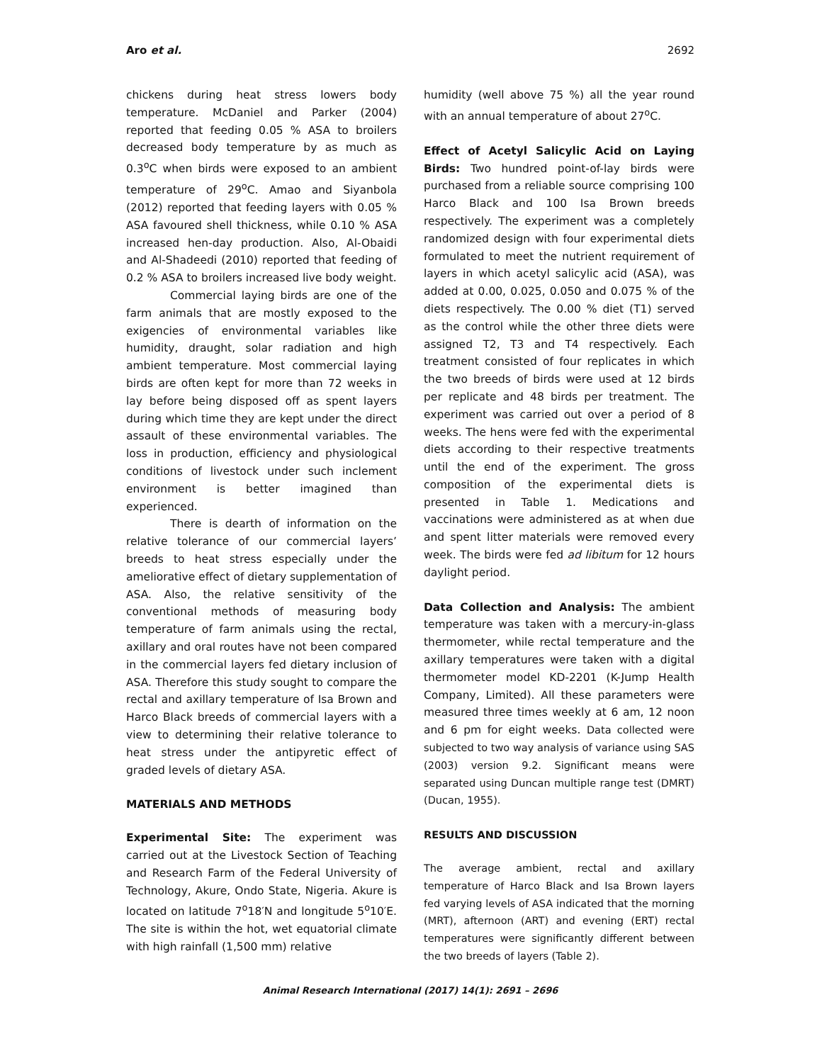Aro et al. 2692
chickens during heat stress lowers body temperature. McDaniel and Parker (2004) reported that feeding 0.05 % ASA to broilers decreased body temperature by as much as 0.3<sup>o</sup>C when birds were exposed to an ambient temperature of 29<sup>o</sup>C. Amao and Siyanbola (2012) reported that feeding layers with 0.05 % ASA favoured shell thickness, while 0.10 % ASA increased hen-day production. Also, Al-Obaidi and Al-Shadeedi (2010) reported that feeding of 0.2 % ASA to broilers increased live body weight.
Commercial laying birds are one of the farm animals that are mostly exposed to the exigencies of environmental variables like humidity, draught, solar radiation and high ambient temperature. Most commercial laying birds are often kept for more than 72 weeks in lay before being disposed off as spent layers during which time they are kept under the direct assault of these environmental variables. The loss in production, efficiency and physiological conditions of livestock under such inclement environment is better imagined than experienced.
There is dearth of information on the relative tolerance of our commercial layers’ breeds to heat stress especially under the ameliorative effect of dietary supplementation of ASA. Also, the relative sensitivity of the conventional methods of measuring body temperature of farm animals using the rectal, axillary and oral routes have not been compared in the commercial layers fed dietary inclusion of ASA. Therefore this study sought to compare the rectal and axillary temperature of Isa Brown and Harco Black breeds of commercial layers with a view to determining their relative tolerance to heat stress under the antipyretic effect of graded levels of dietary ASA.
MATERIALS AND METHODS
Experimental Site: The experiment was carried out at the Livestock Section of Teaching and Research Farm of the Federal University of Technology, Akure, Ondo State, Nigeria. Akure is located on latitude 7<sup>o</sup>18′N and longitude 5<sup>o</sup>10′E. The site is within the hot, wet equatorial climate with high rainfall (1,500 mm) relative
humidity (well above 75 %) all the year round with an annual temperature of about 27<sup>o</sup>C.
Effect of Acetyl Salicylic Acid on Laying Birds: Two hundred point-of-lay birds were purchased from a reliable source comprising 100 Harco Black and 100 Isa Brown breeds respectively. The experiment was a completely randomized design with four experimental diets formulated to meet the nutrient requirement of layers in which acetyl salicylic acid (ASA), was added at 0.00, 0.025, 0.050 and 0.075 % of the diets respectively. The 0.00 % diet (T1) served as the control while the other three diets were assigned T2, T3 and T4 respectively. Each treatment consisted of four replicates in which the two breeds of birds were used at 12 birds per replicate and 48 birds per treatment. The experiment was carried out over a period of 8 weeks. The hens were fed with the experimental diets according to their respective treatments until the end of the experiment. The gross composition of the experimental diets is presented in Table 1. Medications and vaccinations were administered as at when due and spent litter materials were removed every week. The birds were fed ad libitum for 12 hours daylight period.
Data Collection and Analysis: The ambient temperature was taken with a mercury-in-glass thermometer, while rectal temperature and the axillary temperatures were taken with a digital thermometer model KD-2201 (K-Jump Health Company, Limited). All these parameters were measured three times weekly at 6 am, 12 noon and 6 pm for eight weeks. Data collected were subjected to two way analysis of variance using SAS (2003) version 9.2. Significant means were separated using Duncan multiple range test (DMRT) (Ducan, 1955).
RESULTS AND DISCUSSION
The average ambient, rectal and axillary temperature of Harco Black and Isa Brown layers fed varying levels of ASA indicated that the morning (MRT), afternoon (ART) and evening (ERT) rectal temperatures were significantly different between the two breeds of layers (Table 2).
Animal Research International (2017) 14(1): 2691 – 2696